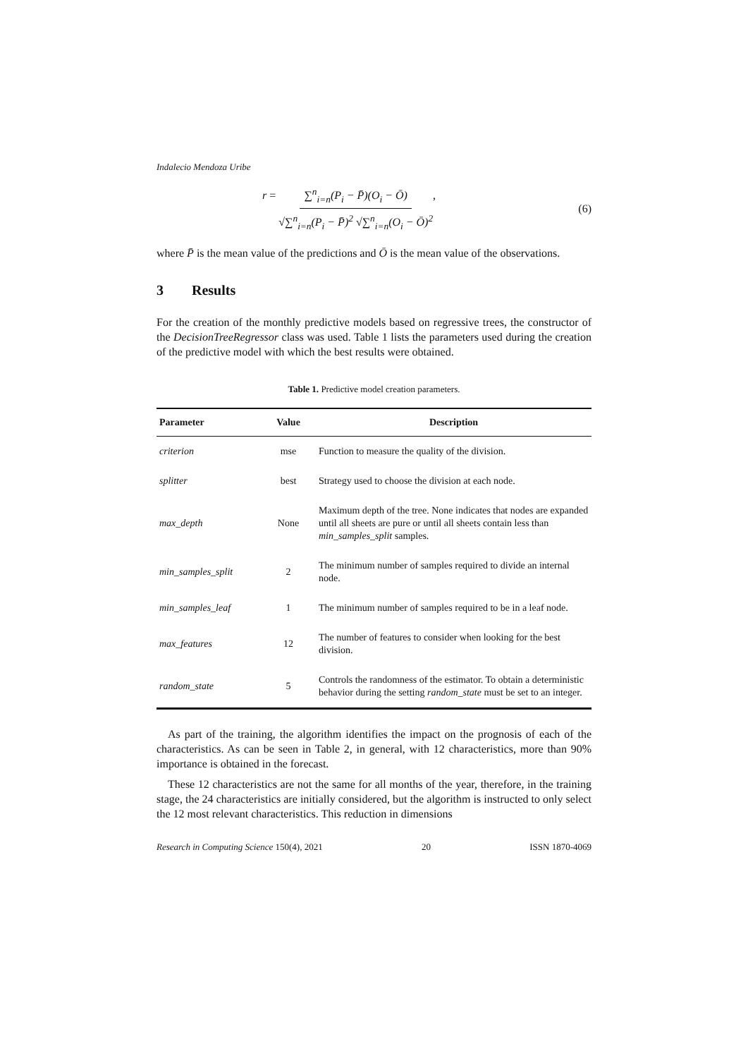Indalecio Mendoza Uribe
r = ∑<sup>n</sup><sub>i=n</sub>(P<sub>i</sub> − P̄)(O<sub>i</sub> − Ō) √∑<sup>n</sup><sub>i=n</sub>(P<sub>i</sub> − P̄)<sup>2</sup> √∑<sup>n</sup><sub>i=n</sub>(O<sub>i</sub> − Ō)<sup>2</sup>,
(6)
where P̄ is the mean value of the predictions and Ō is the mean value of the observations.
3 Results
For the creation of the monthly predictive models based on regressive trees, the constructor of the DecisionTreeRegressor class was used. Table 1 lists the parameters used during the creation of the predictive model with which the best results were obtained.
Table 1. Predictive model creation parameters.
| Parameter | Value | Description |
| --- | --- | --- |
| criterion | mse | Function to measure the quality of the division. |
| splitter | best | Strategy used to choose the division at each node. |
| max_depth | None | Maximum depth of the tree. None indicates that nodes are expanded until all sheets are pure or until all sheets contain less than min_samples_split samples. |
| min_samples_split | 2 | The minimum number of samples required to divide an internal node. |
| min_samples_leaf | 1 | The minimum number of samples required to be in a leaf node. |
| max_features | 12 | The number of features to consider when looking for the best division. |
| random_state | 5 | Controls the randomness of the estimator. To obtain a deterministic behavior during the setting random_state must be set to an integer. |
As part of the training, the algorithm identifies the impact on the prognosis of each of the characteristics. As can be seen in Table 2, in general, with 12 characteristics, more than 90% importance is obtained in the forecast.
These 12 characteristics are not the same for all months of the year, therefore, in the training stage, the 24 characteristics are initially considered, but the algorithm is instructed to only select the 12 most relevant characteristics. This reduction in dimensions
Research in Computing Science 150(4), 2021 20 ISSN 1870-4069